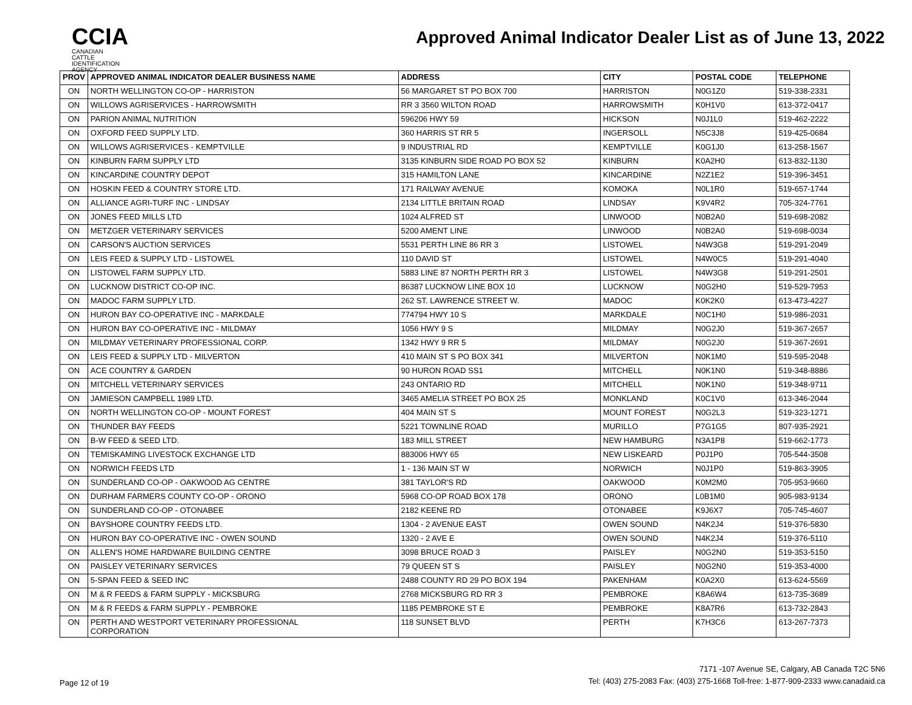CCIA
CANADIAN
CATTLE
IDENTIFICATION
AGENCY
Approved Animal Indicator Dealer List as of June 13, 2022
| PROV | APPROVED ANIMAL INDICATOR DEALER BUSINESS NAME | ADDRESS | CITY | POSTAL CODE | TELEPHONE |
| --- | --- | --- | --- | --- | --- |
| ON | NORTH WELLINGTON CO-OP - HARRISTON | 56 MARGARET ST PO BOX 700 | HARRISTON | N0G1Z0 | 519-338-2331 |
| ON | WILLOWS AGRISERVICES - HARROWSMITH | RR 3 3560 WILTON ROAD | HARROWSMITH | K0H1V0 | 613-372-0417 |
| ON | PARION ANIMAL NUTRITION | 596206 HWY 59 | HICKSON | N0J1L0 | 519-462-2222 |
| ON | OXFORD FEED SUPPLY LTD. | 360 HARRIS ST RR 5 | INGERSOLL | N5C3J8 | 519-425-0684 |
| ON | WILLOWS AGRISERVICES - KEMPTVILLE | 9 INDUSTRIAL RD | KEMPTVILLE | K0G1J0 | 613-258-1567 |
| ON | KINBURN FARM SUPPLY LTD | 3135 KINBURN SIDE ROAD PO BOX 52 | KINBURN | K0A2H0 | 613-832-1130 |
| ON | KINCARDINE COUNTRY DEPOT | 315 HAMILTON LANE | KINCARDINE | N2Z1E2 | 519-396-3451 |
| ON | HOSKIN FEED & COUNTRY STORE LTD. | 171 RAILWAY AVENUE | KOMOKA | N0L1R0 | 519-657-1744 |
| ON | ALLIANCE AGRI-TURF INC - LINDSAY | 2134 LITTLE BRITAIN ROAD | LINDSAY | K9V4R2 | 705-324-7761 |
| ON | JONES FEED MILLS LTD | 1024 ALFRED ST | LINWOOD | N0B2A0 | 519-698-2082 |
| ON | METZGER VETERINARY SERVICES | 5200 AMENT LINE | LINWOOD | N0B2A0 | 519-698-0034 |
| ON | CARSON'S AUCTION SERVICES | 5531 PERTH LINE 86 RR 3 | LISTOWEL | N4W3G8 | 519-291-2049 |
| ON | LEIS FEED & SUPPLY LTD - LISTOWEL | 110 DAVID ST | LISTOWEL | N4W0C5 | 519-291-4040 |
| ON | LISTOWEL FARM SUPPLY LTD. | 5883 LINE 87 NORTH PERTH RR 3 | LISTOWEL | N4W3G8 | 519-291-2501 |
| ON | LUCKNOW DISTRICT CO-OP INC. | 86387 LUCKNOW LINE BOX 10 | LUCKNOW | N0G2H0 | 519-529-7953 |
| ON | MADOC FARM SUPPLY LTD. | 262 ST. LAWRENCE STREET W. | MADOC | K0K2K0 | 613-473-4227 |
| ON | HURON BAY CO-OPERATIVE INC - MARKDALE | 774794 HWY 10 S | MARKDALE | N0C1H0 | 519-986-2031 |
| ON | HURON BAY CO-OPERATIVE INC - MILDMAY | 1056 HWY 9 S | MILDMAY | N0G2J0 | 519-367-2657 |
| ON | MILDMAY VETERINARY PROFESSIONAL CORP. | 1342 HWY 9 RR 5 | MILDMAY | N0G2J0 | 519-367-2691 |
| ON | LEIS FEED & SUPPLY LTD - MILVERTON | 410 MAIN ST S PO BOX 341 | MILVERTON | N0K1M0 | 519-595-2048 |
| ON | ACE COUNTRY & GARDEN | 90 HURON ROAD SS1 | MITCHELL | N0K1N0 | 519-348-8886 |
| ON | MITCHELL VETERINARY SERVICES | 243 ONTARIO RD | MITCHELL | N0K1N0 | 519-348-9711 |
| ON | JAMIESON CAMPBELL 1989 LTD. | 3465 AMELIA STREET PO BOX 25 | MONKLAND | K0C1V0 | 613-346-2044 |
| ON | NORTH WELLINGTON CO-OP - MOUNT FOREST | 404 MAIN ST S | MOUNT FOREST | N0G2L3 | 519-323-1271 |
| ON | THUNDER BAY FEEDS | 5221 TOWNLINE ROAD | MURILLO | P7G1G5 | 807-935-2921 |
| ON | B-W FEED & SEED LTD. | 183 MILL STREET | NEW HAMBURG | N3A1P8 | 519-662-1773 |
| ON | TEMISKAMING LIVESTOCK EXCHANGE LTD | 883006 HWY 65 | NEW LISKEARD | P0J1P0 | 705-544-3508 |
| ON | NORWICH FEEDS LTD | 1 - 136 MAIN ST W | NORWICH | N0J1P0 | 519-863-3905 |
| ON | SUNDERLAND CO-OP - OAKWOOD AG CENTRE | 381 TAYLOR'S RD | OAKWOOD | K0M2M0 | 705-953-9660 |
| ON | DURHAM FARMERS COUNTY CO-OP - ORONO | 5968 CO-OP ROAD BOX 178 | ORONO | L0B1M0 | 905-983-9134 |
| ON | SUNDERLAND CO-OP - OTONABEE | 2182 KEENE RD | OTONABEE | K9J6X7 | 705-745-4607 |
| ON | BAYSHORE COUNTRY FEEDS LTD. | 1304 - 2 AVENUE EAST | OWEN SOUND | N4K2J4 | 519-376-5830 |
| ON | HURON BAY CO-OPERATIVE INC - OWEN SOUND | 1320 - 2 AVE E | OWEN SOUND | N4K2J4 | 519-376-5110 |
| ON | ALLEN'S HOME HARDWARE BUILDING CENTRE | 3098 BRUCE ROAD 3 | PAISLEY | N0G2N0 | 519-353-5150 |
| ON | PAISLEY VETERINARY SERVICES | 79 QUEEN ST S | PAISLEY | N0G2N0 | 519-353-4000 |
| ON | 5-SPAN FEED & SEED INC | 2488 COUNTY RD 29 PO BOX 194 | PAKENHAM | K0A2X0 | 613-624-5569 |
| ON | M & R FEEDS & FARM SUPPLY - MICKSBURG | 2768 MICKSBURG RD RR 3 | PEMBROKE | K8A6W4 | 613-735-3689 |
| ON | M & R FEEDS & FARM SUPPLY - PEMBROKE | 1185 PEMBROKE ST E | PEMBROKE | K8A7R6 | 613-732-2843 |
| ON | PERTH AND WESTPORT VETERINARY PROFESSIONAL CORPORATION | 118 SUNSET BLVD | PERTH | K7H3C6 | 613-267-7373 |
Page 12 of 19
7171 -107 Avenue SE, Calgary, AB Canada T2C 5N6
Tel: (403) 275-2083 Fax: (403) 275-1668 Toll-free: 1-877-909-2333 www.canadaid.ca